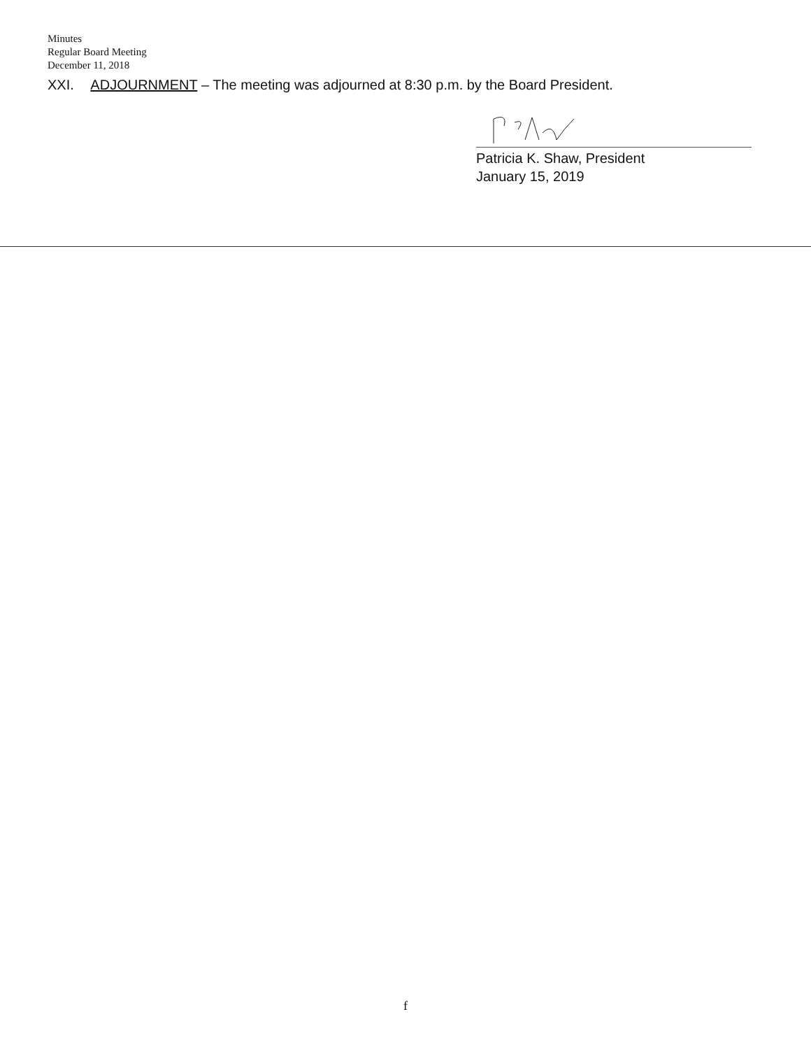Minutes
Regular Board Meeting
December 11, 2018
XXI. ADJOURNMENT – The meeting was adjourned at 8:30 p.m. by the Board President.
Patricia K. Shaw, President
January 15, 2019
f